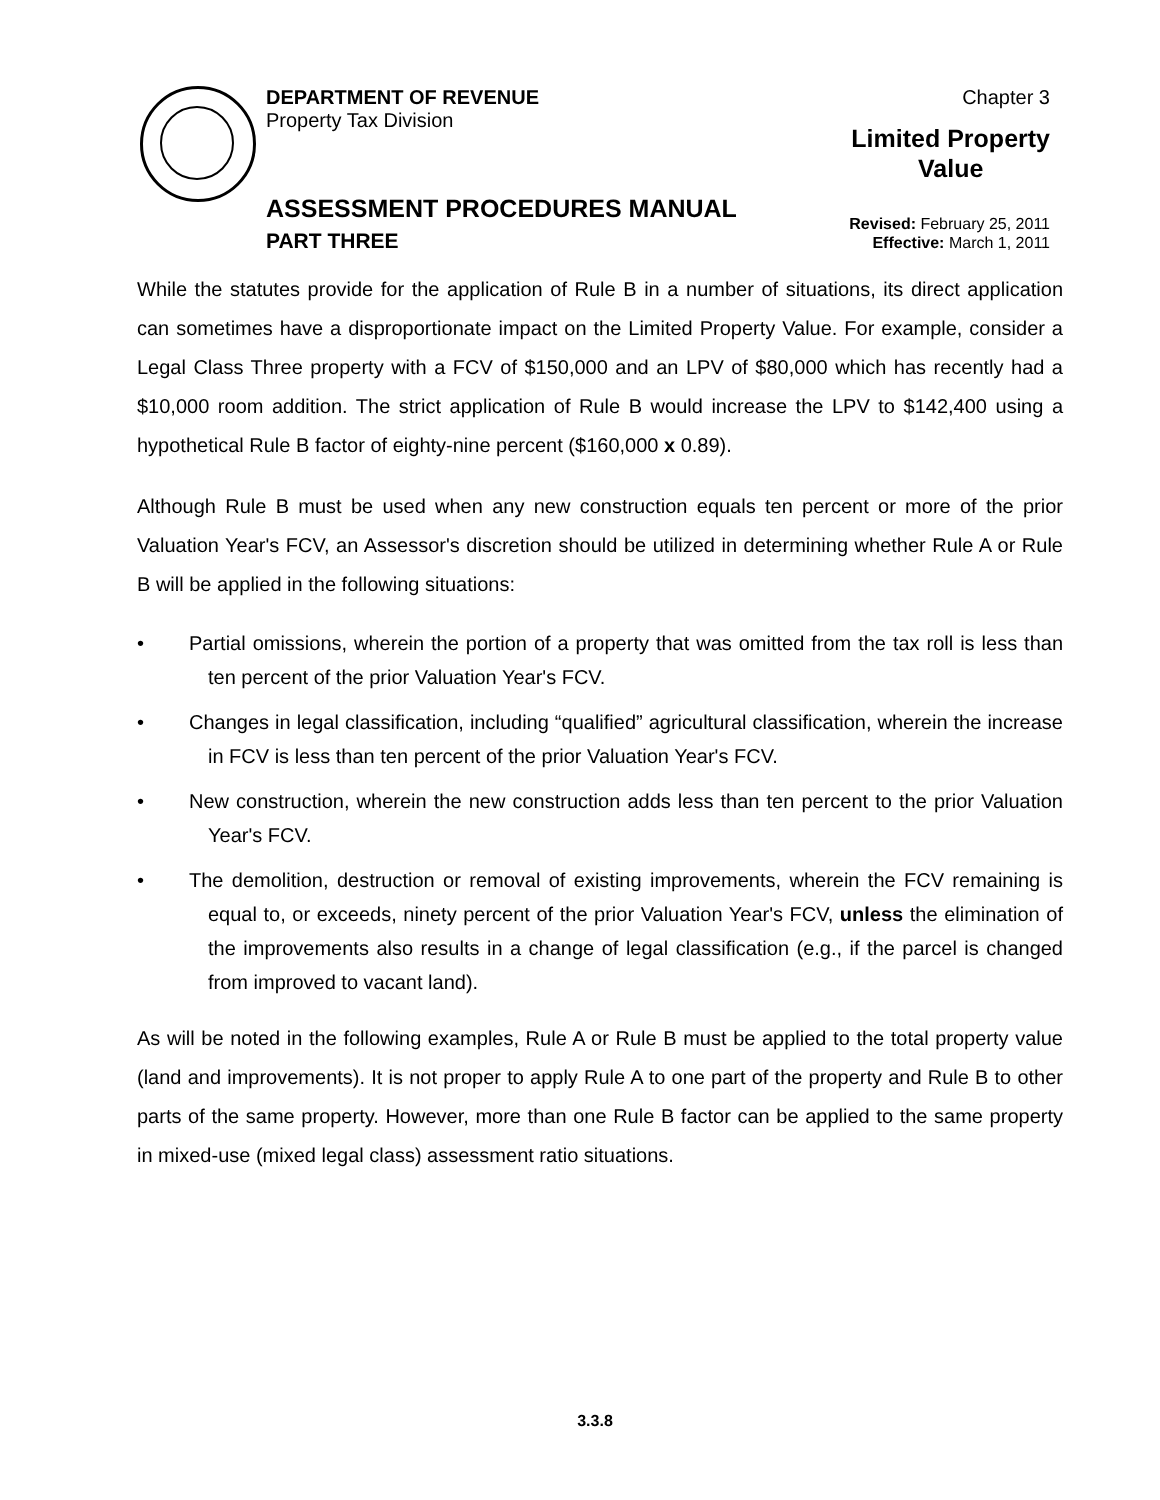DEPARTMENT OF REVENUE
Property Tax Division
Chapter 3
Limited Property
Value
ASSESSMENT PROCEDURES MANUAL
PART THREE
Revised: February 25, 2011
Effective: March 1, 2011
While the statutes provide for the application of Rule B in a number of situations, its direct application can sometimes have a disproportionate impact on the Limited Property Value. For example, consider a Legal Class Three property with a FCV of $150,000 and an LPV of $80,000 which has recently had a $10,000 room addition. The strict application of Rule B would increase the LPV to $142,400 using a hypothetical Rule B factor of eighty-nine percent ($160,000 x 0.89).
Although Rule B must be used when any new construction equals ten percent or more of the prior Valuation Year's FCV, an Assessor's discretion should be utilized in determining whether Rule A or Rule B will be applied in the following situations:
• Partial omissions, wherein the portion of a property that was omitted from the tax roll is less than ten percent of the prior Valuation Year's FCV.
• Changes in legal classification, including “qualified” agricultural classification, wherein the increase in FCV is less than ten percent of the prior Valuation Year's FCV.
• New construction, wherein the new construction adds less than ten percent to the prior Valuation Year's FCV.
• The demolition, destruction or removal of existing improvements, wherein the FCV remaining is equal to, or exceeds, ninety percent of the prior Valuation Year's FCV, unless the elimination of the improvements also results in a change of legal classification (e.g., if the parcel is changed from improved to vacant land).
As will be noted in the following examples, Rule A or Rule B must be applied to the total property value (land and improvements). It is not proper to apply Rule A to one part of the property and Rule B to other parts of the same property. However, more than one Rule B factor can be applied to the same property in mixed-use (mixed legal class) assessment ratio situations.
3.3.8